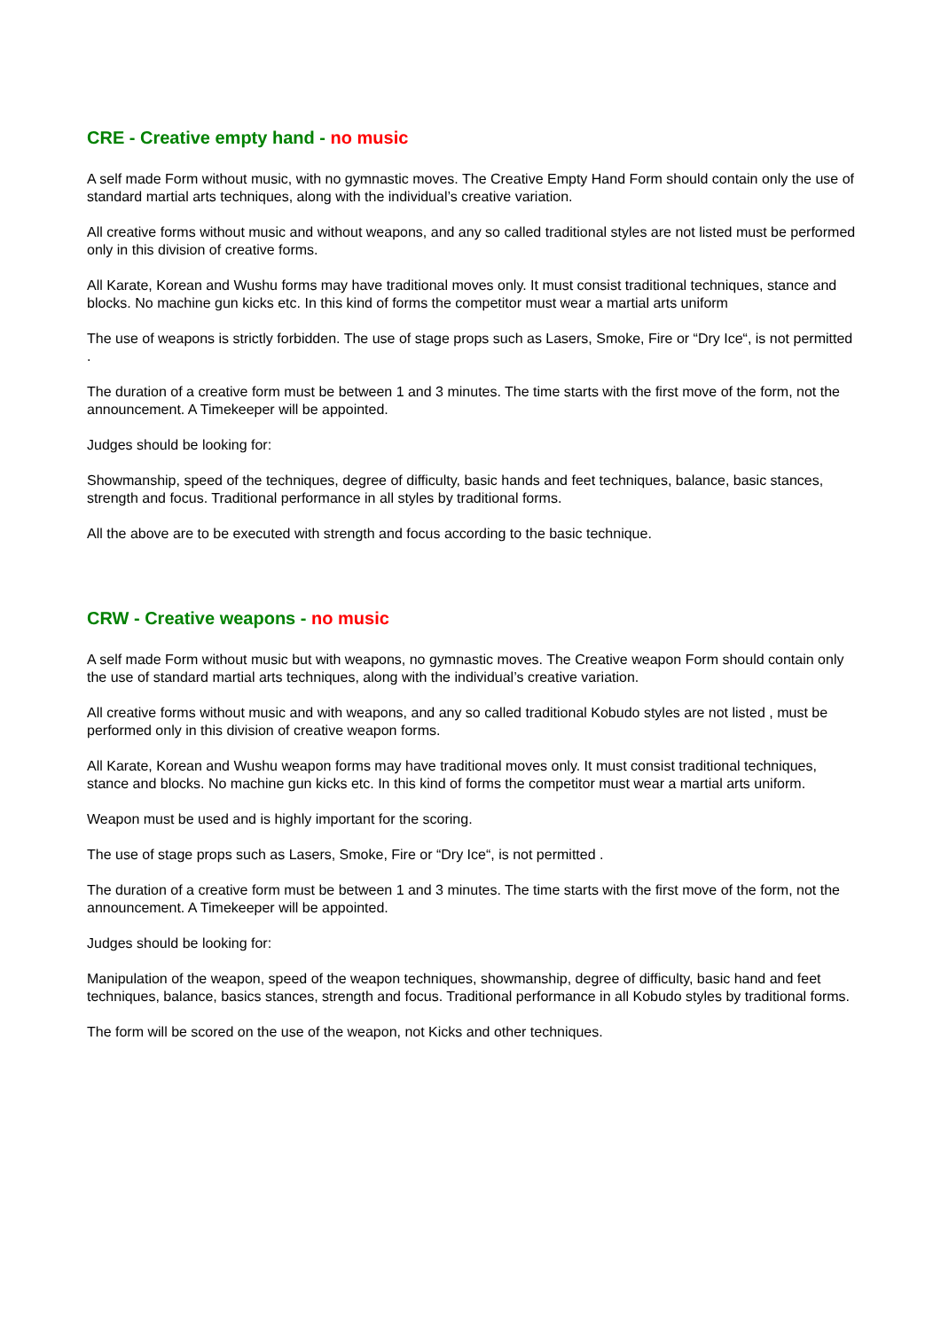CRE - Creative empty hand - no music
A self made Form without music, with no gymnastic moves. The Creative Empty Hand Form should contain only the use of standard martial arts techniques, along with the individual’s creative variation.
All creative forms without music and without weapons, and any so called traditional styles are not listed must be performed only in this division of creative forms.
All Karate, Korean and Wushu forms may have traditional moves only. It must consist traditional techniques, stance and blocks. No machine gun kicks etc. In this kind of forms the competitor must wear a martial arts uniform
The use of weapons is strictly forbidden. The use of stage props such as Lasers, Smoke, Fire or “Dry Ice“, is not permitted .
The duration of a creative form must be between 1 and 3 minutes. The time starts with the first move of the form, not the announcement. A Timekeeper will be appointed.
Judges should be looking for:
Showmanship, speed of the techniques, degree of difficulty, basic hands and feet techniques, balance, basic stances, strength and focus. Traditional performance in all styles by traditional forms.
All the above are to be executed with strength and focus according to the basic technique.
CRW - Creative weapons - no music
A self made Form without music but with weapons, no gymnastic moves. The Creative weapon Form should contain only the use of standard martial arts techniques, along with the individual’s creative variation.
All creative forms without music and with weapons, and any so called traditional Kobudo styles are not listed , must be performed only in this division of creative weapon forms.
All Karate, Korean and Wushu weapon forms may have traditional moves only. It must consist traditional techniques, stance and blocks. No machine gun kicks etc. In this kind of forms the competitor must wear a martial arts uniform.
Weapon must be used and is highly important for the scoring.
The use of stage props such as Lasers, Smoke, Fire or “Dry Ice“, is not permitted .
The duration of a creative form must be between 1 and 3 minutes. The time starts with the first move of the form, not the announcement. A Timekeeper will be appointed.
Judges should be looking for:
Manipulation of the weapon, speed of the weapon techniques, showmanship, degree of difficulty, basic hand and feet techniques, balance, basics stances, strength and focus. Traditional performance in all Kobudo styles by traditional forms.
The form will be scored on the use of the weapon, not Kicks and other techniques.